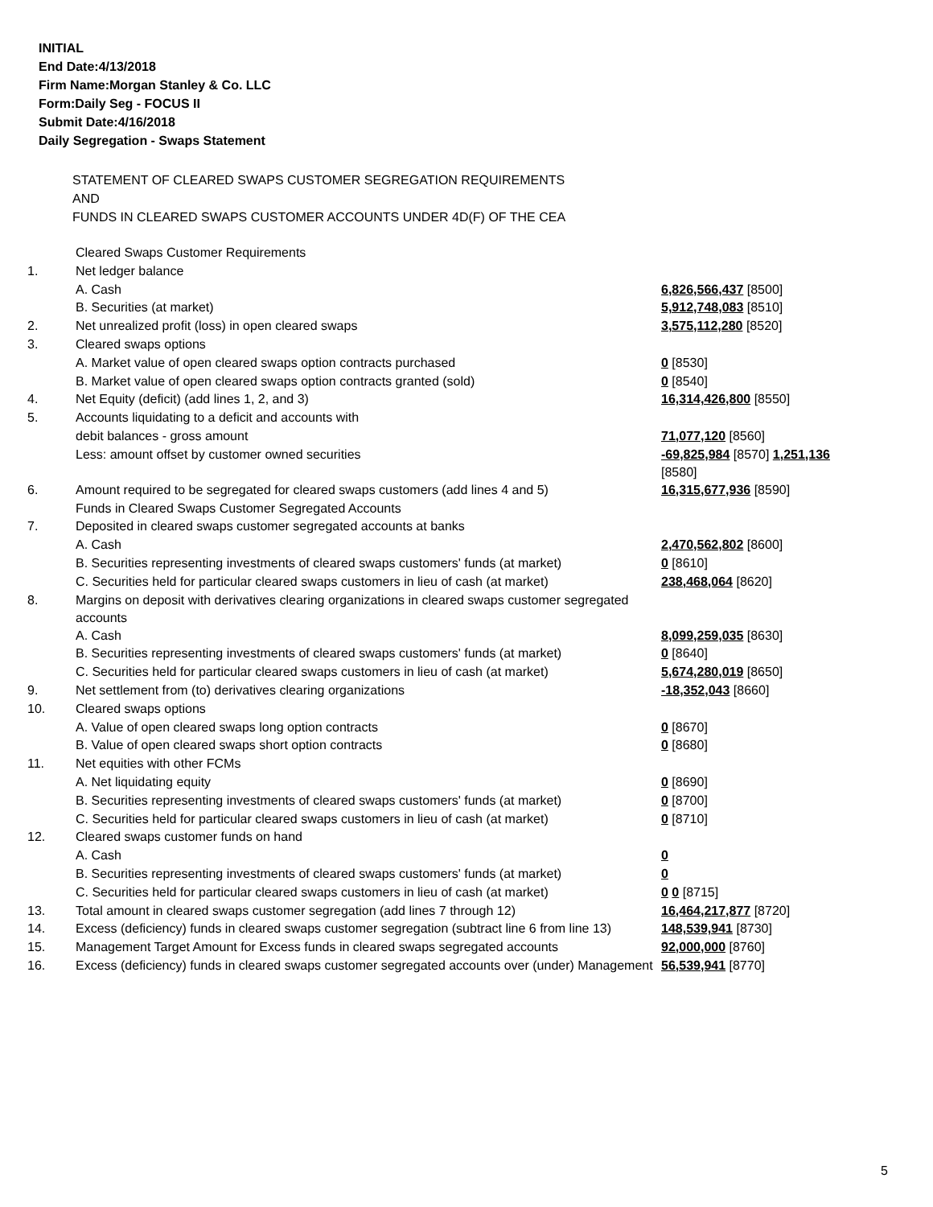INITIAL
End Date:4/13/2018
Firm Name:Morgan Stanley & Co. LLC
Form:Daily Seg - FOCUS II
Submit Date:4/16/2018
Daily Segregation - Swaps Statement
STATEMENT OF CLEARED SWAPS CUSTOMER SEGREGATION REQUIREMENTS
AND
FUNDS IN CLEARED SWAPS CUSTOMER ACCOUNTS UNDER 4D(F) OF THE CEA
| | Cleared Swaps Customer Requirements | |
| 1. | Net ledger balance | |
| | A. Cash | 6,826,566,437 [8500] |
| | B. Securities (at market) | 5,912,748,083 [8510] |
| 2. | Net unrealized profit (loss) in open cleared swaps | 3,575,112,280 [8520] |
| 3. | Cleared swaps options | |
| | A. Market value of open cleared swaps option contracts purchased | 0 [8530] |
| | B. Market value of open cleared swaps option contracts granted (sold) | 0 [8540] |
| 4. | Net Equity (deficit) (add lines 1, 2, and 3) | 16,314,426,800 [8550] |
| 5. | Accounts liquidating to a deficit and accounts with | |
| | debit balances - gross amount | 71,077,120 [8560] |
| | Less: amount offset by customer owned securities | -69,825,984 [8570] 1,251,136 [8580] |
| 6. | Amount required to be segregated for cleared swaps customers (add lines 4 and 5) | 16,315,677,936 [8590] |
| | Funds in Cleared Swaps Customer Segregated Accounts | |
| 7. | Deposited in cleared swaps customer segregated accounts at banks | |
| | A. Cash | 2,470,562,802 [8600] |
| | B. Securities representing investments of cleared swaps customers' funds (at market) | 0 [8610] |
| | C. Securities held for particular cleared swaps customers in lieu of cash (at market) | 238,468,064 [8620] |
| 8. | Margins on deposit with derivatives clearing organizations in cleared swaps customer segregated accounts | |
| | A. Cash | 8,099,259,035 [8630] |
| | B. Securities representing investments of cleared swaps customers' funds (at market) | 0 [8640] |
| | C. Securities held for particular cleared swaps customers in lieu of cash (at market) | 5,674,280,019 [8650] |
| 9. | Net settlement from (to) derivatives clearing organizations | -18,352,043 [8660] |
| 10. | Cleared swaps options | |
| | A. Value of open cleared swaps long option contracts | 0 [8670] |
| | B. Value of open cleared swaps short option contracts | 0 [8680] |
| 11. | Net equities with other FCMs | |
| | A. Net liquidating equity | 0 [8690] |
| | B. Securities representing investments of cleared swaps customers' funds (at market) | 0 [8700] |
| | C. Securities held for particular cleared swaps customers in lieu of cash (at market) | 0 [8710] |
| 12. | Cleared swaps customer funds on hand | |
| | A. Cash | 0 |
| | B. Securities representing investments of cleared swaps customers' funds (at market) | 0 |
| | C. Securities held for particular cleared swaps customers in lieu of cash (at market) | 0 0 [8715] |
| 13. | Total amount in cleared swaps customer segregation (add lines 7 through 12) | 16,464,217,877 [8720] |
| 14. | Excess (deficiency) funds in cleared swaps customer segregation (subtract line 6 from line 13) | 148,539,941 [8730] |
| 15. | Management Target Amount for Excess funds in cleared swaps segregated accounts | 92,000,000 [8760] |
| 16. | Excess (deficiency) funds in cleared swaps customer segregated accounts over (under) Management | 56,539,941 [8770] |
5